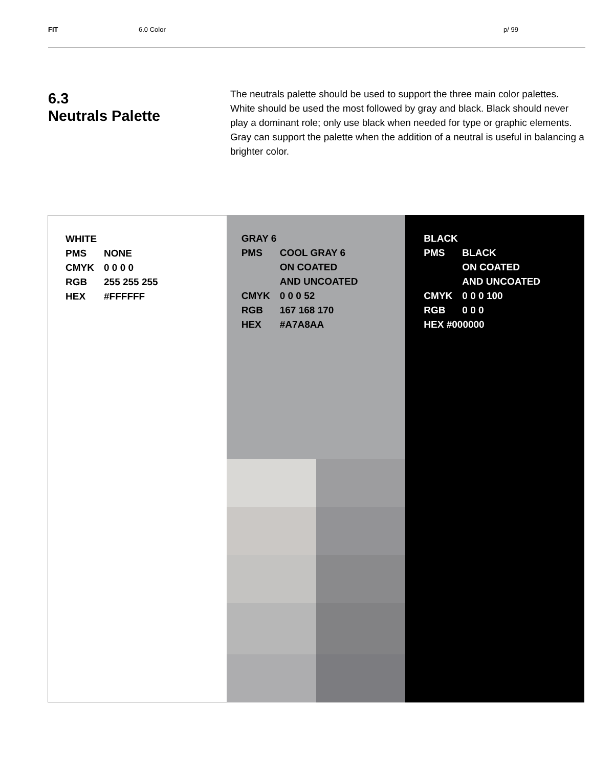FIT 6.0 Color p/ 99
6.3
Neutrals Palette
The neutrals palette should be used to support the three main color palettes. White should be used the most followed by gray and black. Black should never play a dominant role; only use black when needed for type or graphic elements. Gray can support the palette when the addition of a neutral is useful in balancing a brighter color.
WHITE
PMS NONE
CMYK 0 0 0 0
RGB 255 255 255
HEX #FFFFFF
GRAY 6
PMS COOL GRAY 6
ON COATED
AND UNCOATED
CMYK 0 0 0 52
RGB 167 168 170
HEX #A7A8AA
BLACK
PMS BLACK
ON COATED
AND UNCOATED
CMYK 0 0 0 100
RGB 0 0 0
HEX #000000